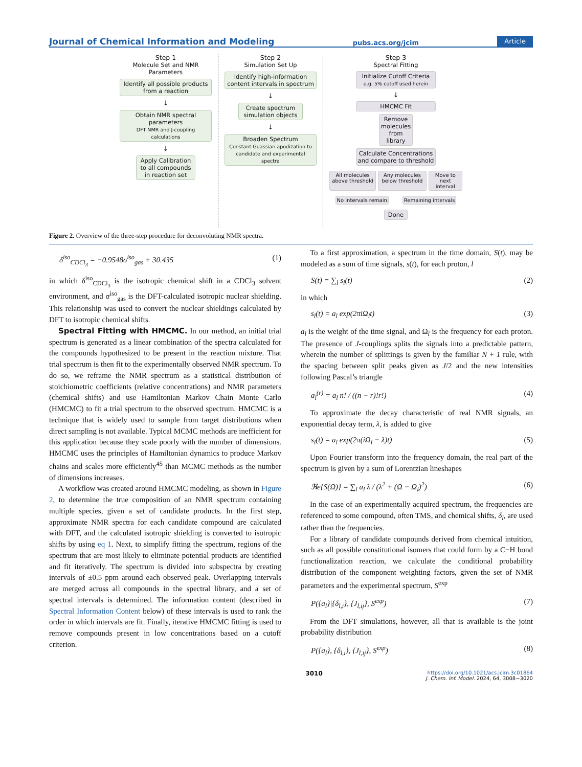Journal of Chemical Information and Modeling pubs.acs.org/jcim Article
Step 1
Molecule Set and NMR Parameters
Identify all possible products from a reaction
↓
Obtain NMR spectral parameters
DFT NMR and J-coupling calculations
↓
Apply Calibration to all compounds in reaction set
Step 2
Simulation Set Up
Identify high-information content intervals in spectrum
↓
Create spectrum simulation objects
↓
Broaden Spectrum
Constant Guassian apodization to candidate and experimental spectra
Step 3
Spectral Fitting
Initialize Cutoff Criteria
e.g. 5% cutoff used herein
↓
HMCMC Fit
Remove molecules from library
Calculate Concentrations and compare to threshold
All molecules above threshold Any molecules below threshold Move to next interval
No intervals remain Remaining intervals
Done
Figure 2. Overview of the three-step procedure for deconvoluting NMR spectra.
δ<sup>iso</sup><sub>CDCl<sub>3</sub></sub> = −0.9548σ<sup>iso</sup><sub>gas</sub> + 30.435 (1)
in which δ<sup>iso</sup><sub>CDCl<sub>3</sub></sub> is the isotropic chemical shift in a CDCl<sub>3</sub> solvent environment, and σ<sup>iso</sup><sub>gas</sub> is the DFT-calculated isotropic nuclear shielding. This relationship was used to convert the nuclear shieldings calculated by DFT to isotropic chemical shifts.
Spectral Fitting with HMCMC. In our method, an initial trial spectrum is generated as a linear combination of the spectra calculated for the compounds hypothesized to be present in the reaction mixture. That trial spectrum is then fit to the experimentally observed NMR spectrum. To do so, we reframe the NMR spectrum as a statistical distribution of stoichiometric coefficients (relative concentrations) and NMR parameters (chemical shifts) and use Hamiltonian Markov Chain Monte Carlo (HMCMC) to fit a trial spectrum to the observed spectrum. HMCMC is a technique that is widely used to sample from target distributions when direct sampling is not available. Typical MCMC methods are inefficient for this application because they scale poorly with the number of dimensions. HMCMC uses the principles of Hamiltonian dynamics to produce Markov chains and scales more efficiently<sup>45</sup> than MCMC methods as the number of dimensions increases.
A workflow was created around HMCMC modeling, as shown in Figure 2, to determine the true composition of an NMR spectrum containing multiple species, given a set of candidate products. In the first step, approximate NMR spectra for each candidate compound are calculated with DFT, and the calculated isotropic shielding is converted to isotropic shifts by using eq 1. Next, to simplify fitting the spectrum, regions of the spectrum that are most likely to eliminate potential products are identified and fit iteratively. The spectrum is divided into subspectra by creating intervals of ±0.5 ppm around each observed peak. Overlapping intervals are merged across all compounds in the spectral library, and a set of spectral intervals is determined. The information content (described in Spectral Information Content below) of these intervals is used to rank the order in which intervals are fit. Finally, iterative HMCMC fitting is used to remove compounds present in low concentrations based on a cutoff criterion.
To a first approximation, a spectrum in the time domain, S(t), may be modeled as a sum of time signals, s(t), for each proton, l
S(t) = ∑<sub>l</sub> s<sub>l</sub>(t) (2)
in which
s<sub>l</sub>(t) = a<sub>l</sub> exp(2πiΩ<sub>l</sub>t) (3)
a<sub>l</sub> is the weight of the time signal, and Ω<sub>l</sub> is the frequency for each proton. The presence of J-couplings splits the signals into a predictable pattern, wherein the number of splittings is given by the familiar N + 1 rule, with the spacing between split peaks given as J/2 and the new intensities following Pascal’s triangle
a<sub>l</sub><sup>(r)</sup> = a<sub>l</sub> n! / ((n − r)!r!) (4)
To approximate the decay characteristic of real NMR signals, an exponential decay term, λ, is added to give
s<sub>l</sub>(t) = a<sub>l</sub> exp(2π(iΩ<sub>l</sub> − λ)t) (5)
Upon Fourier transform into the frequency domain, the real part of the spectrum is given by a sum of Lorentzian lineshapes
ℜe{S(Ω)} = ∑<sub>l</sub> a<sub>l</sub> λ / (λ<sup>2</sup> + (Ω − Ω<sub>l</sub>)<sup>2</sup>) (6)
In the case of an experimentally acquired spectrum, the frequencies are referenced to some compound, often TMS, and chemical shifts, δ<sub>l</sub>, are used rather than the frequencies.
For a library of candidate compounds derived from chemical intuition, such as all possible constitutional isomers that could form by a C−H bond functionalization reaction, we calculate the conditional probability distribution of the component weighting factors, given the set of NMR parameters and the experimental spectrum, S<sup>exp</sup>
P({a<sub>l</sub>}|{δ<sub>l,i</sub>}, {J<sub>l,ij</sub>}, S<sup>exp</sup>) (7)
From the DFT simulations, however, all that is available is the joint probability distribution
P({a<sub>l</sub>}, {δ<sub>l,i</sub>}, {J<sub>l,ij</sub>}, S<sup>exp</sup>) (8)
3010 https://doi.org/10.1021/acs.jcim.3c01864
J. Chem. Inf. Model. 2024, 64, 3008−3020